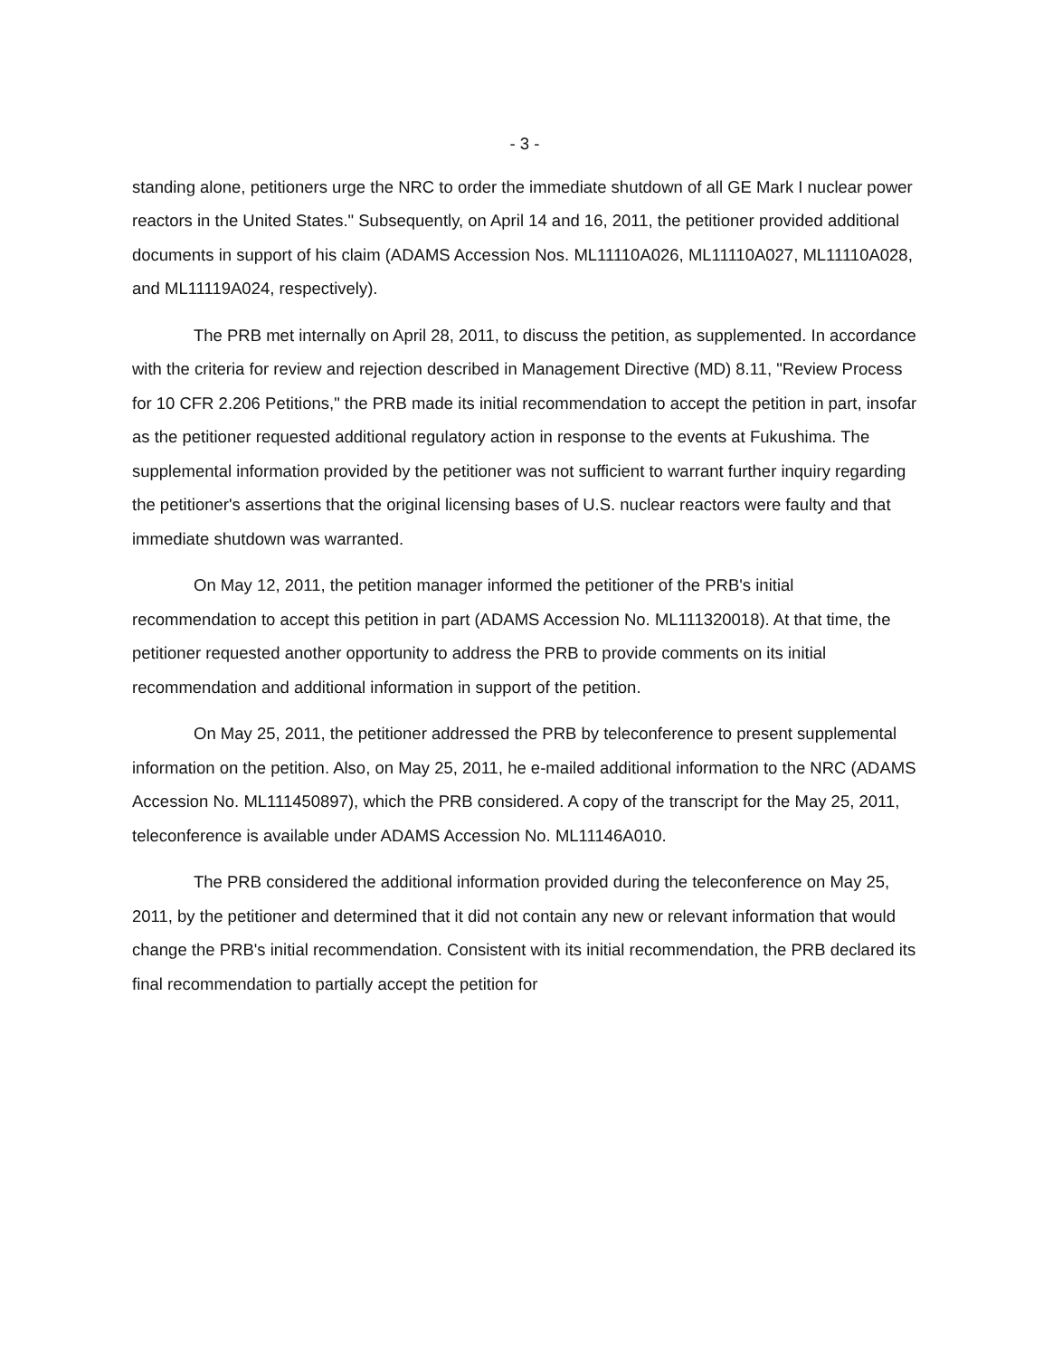- 3 -
standing alone, petitioners urge the NRC to order the immediate shutdown of all GE Mark I nuclear power reactors in the United States." Subsequently, on April 14 and 16, 2011, the petitioner provided additional documents in support of his claim (ADAMS Accession Nos. ML11110A026, ML11110A027, ML11110A028, and ML11119A024, respectively).
The PRB met internally on April 28, 2011, to discuss the petition, as supplemented. In accordance with the criteria for review and rejection described in Management Directive (MD) 8.11, "Review Process for 10 CFR 2.206 Petitions," the PRB made its initial recommendation to accept the petition in part, insofar as the petitioner requested additional regulatory action in response to the events at Fukushima. The supplemental information provided by the petitioner was not sufficient to warrant further inquiry regarding the petitioner's assertions that the original licensing bases of U.S. nuclear reactors were faulty and that immediate shutdown was warranted.
On May 12, 2011, the petition manager informed the petitioner of the PRB's initial recommendation to accept this petition in part (ADAMS Accession No. ML111320018). At that time, the petitioner requested another opportunity to address the PRB to provide comments on its initial recommendation and additional information in support of the petition.
On May 25, 2011, the petitioner addressed the PRB by teleconference to present supplemental information on the petition. Also, on May 25, 2011, he e-mailed additional information to the NRC (ADAMS Accession No. ML111450897), which the PRB considered. A copy of the transcript for the May 25, 2011, teleconference is available under ADAMS Accession No. ML11146A010.
The PRB considered the additional information provided during the teleconference on May 25, 2011, by the petitioner and determined that it did not contain any new or relevant information that would change the PRB's initial recommendation. Consistent with its initial recommendation, the PRB declared its final recommendation to partially accept the petition for